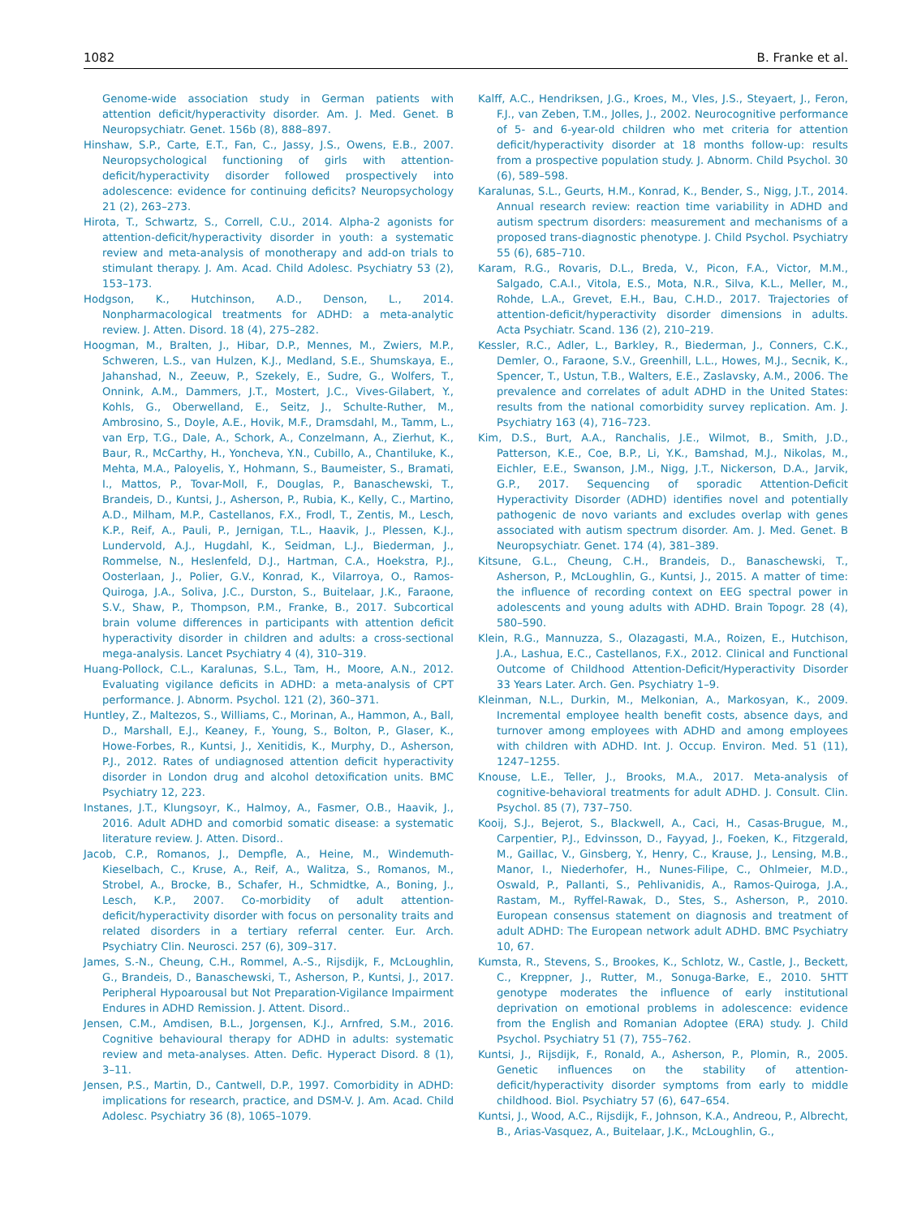1082 B. Franke et al.
Genome-wide association study in German patients with attention deficit/hyperactivity disorder. Am. J. Med. Genet. B Neuropsychiatr. Genet. 156b (8), 888–897.
Hinshaw, S.P., Carte, E.T., Fan, C., Jassy, J.S., Owens, E.B., 2007. Neuropsychological functioning of girls with attention-deficit/hyperactivity disorder followed prospectively into adolescence: evidence for continuing deficits? Neuropsychology 21 (2), 263–273.
Hirota, T., Schwartz, S., Correll, C.U., 2014. Alpha-2 agonists for attention-deficit/hyperactivity disorder in youth: a systematic review and meta-analysis of monotherapy and add-on trials to stimulant therapy. J. Am. Acad. Child Adolesc. Psychiatry 53 (2), 153–173.
Hodgson, K., Hutchinson, A.D., Denson, L., 2014. Nonpharmacological treatments for ADHD: a meta-analytic review. J. Atten. Disord. 18 (4), 275–282.
Hoogman, M., Bralten, J., Hibar, D.P., Mennes, M., Zwiers, M.P., Schweren, L.S., van Hulzen, K.J., Medland, S.E., Shumskaya, E., Jahanshad, N., Zeeuw, P., Szekely, E., Sudre, G., Wolfers, T., Onnink, A.M., Dammers, J.T., Mostert, J.C., Vives-Gilabert, Y., Kohls, G., Oberwelland, E., Seitz, J., Schulte-Ruther, M., Ambrosino, S., Doyle, A.E., Hovik, M.F., Dramsdahl, M., Tamm, L., van Erp, T.G., Dale, A., Schork, A., Conzelmann, A., Zierhut, K., Baur, R., McCarthy, H., Yoncheva, Y.N., Cubillo, A., Chantiluke, K., Mehta, M.A., Paloyelis, Y., Hohmann, S., Baumeister, S., Bramati, I., Mattos, P., Tovar-Moll, F., Douglas, P., Banaschewski, T., Brandeis, D., Kuntsi, J., Asherson, P., Rubia, K., Kelly, C., Martino, A.D., Milham, M.P., Castellanos, F.X., Frodl, T., Zentis, M., Lesch, K.P., Reif, A., Pauli, P., Jernigan, T.L., Haavik, J., Plessen, K.J., Lundervold, A.J., Hugdahl, K., Seidman, L.J., Biederman, J., Rommelse, N., Heslenfeld, D.J., Hartman, C.A., Hoekstra, P.J., Oosterlaan, J., Polier, G.V., Konrad, K., Vilarroya, O., Ramos-Quiroga, J.A., Soliva, J.C., Durston, S., Buitelaar, J.K., Faraone, S.V., Shaw, P., Thompson, P.M., Franke, B., 2017. Subcortical brain volume differences in participants with attention deficit hyperactivity disorder in children and adults: a cross-sectional mega-analysis. Lancet Psychiatry 4 (4), 310–319.
Huang-Pollock, C.L., Karalunas, S.L., Tam, H., Moore, A.N., 2012. Evaluating vigilance deficits in ADHD: a meta-analysis of CPT performance. J. Abnorm. Psychol. 121 (2), 360–371.
Huntley, Z., Maltezos, S., Williams, C., Morinan, A., Hammon, A., Ball, D., Marshall, E.J., Keaney, F., Young, S., Bolton, P., Glaser, K., Howe-Forbes, R., Kuntsi, J., Xenitidis, K., Murphy, D., Asherson, P.J., 2012. Rates of undiagnosed attention deficit hyperactivity disorder in London drug and alcohol detoxification units. BMC Psychiatry 12, 223.
Instanes, J.T., Klungsoyr, K., Halmoy, A., Fasmer, O.B., Haavik, J., 2016. Adult ADHD and comorbid somatic disease: a systematic literature review. J. Atten. Disord..
Jacob, C.P., Romanos, J., Dempfle, A., Heine, M., Windemuth-Kieselbach, C., Kruse, A., Reif, A., Walitza, S., Romanos, M., Strobel, A., Brocke, B., Schafer, H., Schmidtke, A., Boning, J., Lesch, K.P., 2007. Co-morbidity of adult attention-deficit/hyperactivity disorder with focus on personality traits and related disorders in a tertiary referral center. Eur. Arch. Psychiatry Clin. Neurosci. 257 (6), 309–317.
James, S.-N., Cheung, C.H., Rommel, A.-S., Rijsdijk, F., McLoughlin, G., Brandeis, D., Banaschewski, T., Asherson, P., Kuntsi, J., 2017. Peripheral Hypoarousal but Not Preparation-Vigilance Impairment Endures in ADHD Remission. J. Attent. Disord..
Jensen, C.M., Amdisen, B.L., Jorgensen, K.J., Arnfred, S.M., 2016. Cognitive behavioural therapy for ADHD in adults: systematic review and meta-analyses. Atten. Defic. Hyperact Disord. 8 (1), 3–11.
Jensen, P.S., Martin, D., Cantwell, D.P., 1997. Comorbidity in ADHD: implications for research, practice, and DSM-V. J. Am. Acad. Child Adolesc. Psychiatry 36 (8), 1065–1079.
Kalff, A.C., Hendriksen, J.G., Kroes, M., Vles, J.S., Steyaert, J., Feron, F.J., van Zeben, T.M., Jolles, J., 2002. Neurocognitive performance of 5- and 6-year-old children who met criteria for attention deficit/hyperactivity disorder at 18 months follow-up: results from a prospective population study. J. Abnorm. Child Psychol. 30 (6), 589–598.
Karalunas, S.L., Geurts, H.M., Konrad, K., Bender, S., Nigg, J.T., 2014. Annual research review: reaction time variability in ADHD and autism spectrum disorders: measurement and mechanisms of a proposed trans-diagnostic phenotype. J. Child Psychol. Psychiatry 55 (6), 685–710.
Karam, R.G., Rovaris, D.L., Breda, V., Picon, F.A., Victor, M.M., Salgado, C.A.I., Vitola, E.S., Mota, N.R., Silva, K.L., Meller, M., Rohde, L.A., Grevet, E.H., Bau, C.H.D., 2017. Trajectories of attention-deficit/hyperactivity disorder dimensions in adults. Acta Psychiatr. Scand. 136 (2), 210–219.
Kessler, R.C., Adler, L., Barkley, R., Biederman, J., Conners, C.K., Demler, O., Faraone, S.V., Greenhill, L.L., Howes, M.J., Secnik, K., Spencer, T., Ustun, T.B., Walters, E.E., Zaslavsky, A.M., 2006. The prevalence and correlates of adult ADHD in the United States: results from the national comorbidity survey replication. Am. J. Psychiatry 163 (4), 716–723.
Kim, D.S., Burt, A.A., Ranchalis, J.E., Wilmot, B., Smith, J.D., Patterson, K.E., Coe, B.P., Li, Y.K., Bamshad, M.J., Nikolas, M., Eichler, E.E., Swanson, J.M., Nigg, J.T., Nickerson, D.A., Jarvik, G.P., 2017. Sequencing of sporadic Attention-Deficit Hyperactivity Disorder (ADHD) identifies novel and potentially pathogenic de novo variants and excludes overlap with genes associated with autism spectrum disorder. Am. J. Med. Genet. B Neuropsychiatr. Genet. 174 (4), 381–389.
Kitsune, G.L., Cheung, C.H., Brandeis, D., Banaschewski, T., Asherson, P., McLoughlin, G., Kuntsi, J., 2015. A matter of time: the influence of recording context on EEG spectral power in adolescents and young adults with ADHD. Brain Topogr. 28 (4), 580–590.
Klein, R.G., Mannuzza, S., Olazagasti, M.A., Roizen, E., Hutchison, J.A., Lashua, E.C., Castellanos, F.X., 2012. Clinical and Functional Outcome of Childhood Attention-Deficit/Hyperactivity Disorder 33 Years Later. Arch. Gen. Psychiatry 1–9.
Kleinman, N.L., Durkin, M., Melkonian, A., Markosyan, K., 2009. Incremental employee health benefit costs, absence days, and turnover among employees with ADHD and among employees with children with ADHD. Int. J. Occup. Environ. Med. 51 (11), 1247–1255.
Knouse, L.E., Teller, J., Brooks, M.A., 2017. Meta-analysis of cognitive-behavioral treatments for adult ADHD. J. Consult. Clin. Psychol. 85 (7), 737–750.
Kooij, S.J., Bejerot, S., Blackwell, A., Caci, H., Casas-Brugue, M., Carpentier, P.J., Edvinsson, D., Fayyad, J., Foeken, K., Fitzgerald, M., Gaillac, V., Ginsberg, Y., Henry, C., Krause, J., Lensing, M.B., Manor, I., Niederhofer, H., Nunes-Filipe, C., Ohlmeier, M.D., Oswald, P., Pallanti, S., Pehlivanidis, A., Ramos-Quiroga, J.A., Rastam, M., Ryffel-Rawak, D., Stes, S., Asherson, P., 2010. European consensus statement on diagnosis and treatment of adult ADHD: The European network adult ADHD. BMC Psychiatry 10, 67.
Kumsta, R., Stevens, S., Brookes, K., Schlotz, W., Castle, J., Beckett, C., Kreppner, J., Rutter, M., Sonuga-Barke, E., 2010. 5HTT genotype moderates the influence of early institutional deprivation on emotional problems in adolescence: evidence from the English and Romanian Adoptee (ERA) study. J. Child Psychol. Psychiatry 51 (7), 755–762.
Kuntsi, J., Rijsdijk, F., Ronald, A., Asherson, P., Plomin, R., 2005. Genetic influences on the stability of attention-deficit/hyperactivity disorder symptoms from early to middle childhood. Biol. Psychiatry 57 (6), 647–654.
Kuntsi, J., Wood, A.C., Rijsdijk, F., Johnson, K.A., Andreou, P., Albrecht, B., Arias-Vasquez, A., Buitelaar, J.K., McLoughlin, G.,